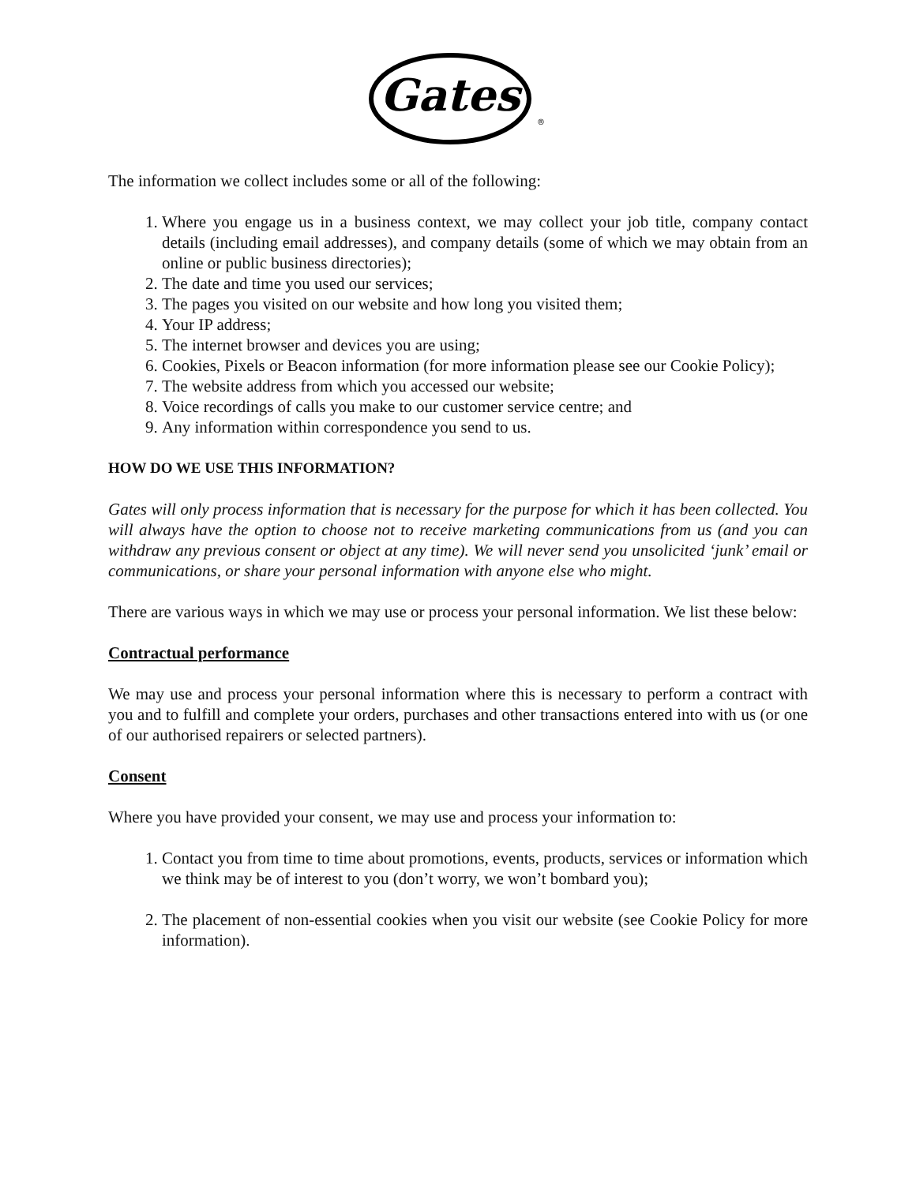Gates
®
The information we collect includes some or all of the following:
1. Where you engage us in a business context, we may collect your job title, company contact details (including email addresses), and company details (some of which we may obtain from an online or public business directories);
2. The date and time you used our services;
3. The pages you visited on our website and how long you visited them;
4. Your IP address;
5. The internet browser and devices you are using;
6. Cookies, Pixels or Beacon information (for more information please see our Cookie Policy);
7. The website address from which you accessed our website;
8. Voice recordings of calls you make to our customer service centre; and
9. Any information within correspondence you send to us.
HOW DO WE USE THIS INFORMATION?
Gates will only process information that is necessary for the purpose for which it has been collected. You will always have the option to choose not to receive marketing communications from us (and you can withdraw any previous consent or object at any time). We will never send you unsolicited ‘junk’ email or communications, or share your personal information with anyone else who might.
There are various ways in which we may use or process your personal information. We list these below:
Contractual performance
We may use and process your personal information where this is necessary to perform a contract with you and to fulfill and complete your orders, purchases and other transactions entered into with us (or one of our authorised repairers or selected partners).
Consent
Where you have provided your consent, we may use and process your information to:
1. Contact you from time to time about promotions, events, products, services or information which we think may be of interest to you (don’t worry, we won’t bombard you);
2. The placement of non-essential cookies when you visit our website (see Cookie Policy for more information).